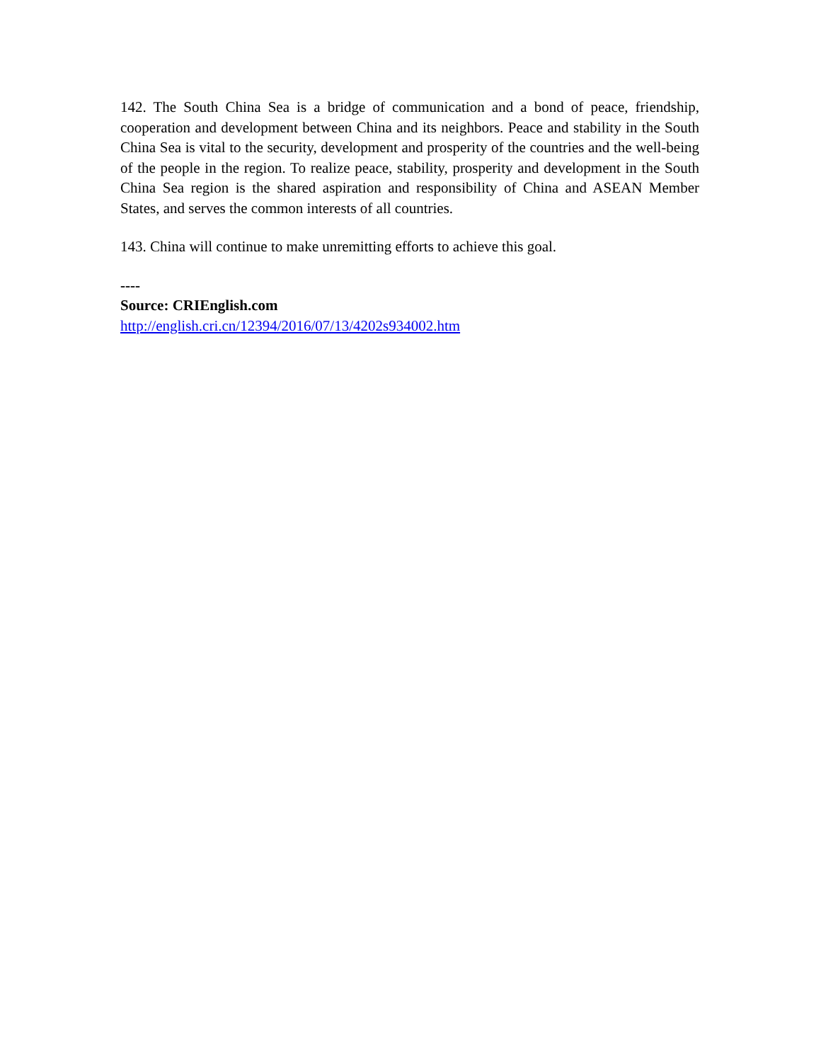142. The South China Sea is a bridge of communication and a bond of peace, friendship, cooperation and development between China and its neighbors. Peace and stability in the South China Sea is vital to the security, development and prosperity of the countries and the well-being of the people in the region. To realize peace, stability, prosperity and development in the South China Sea region is the shared aspiration and responsibility of China and ASEAN Member States, and serves the common interests of all countries.
143. China will continue to make unremitting efforts to achieve this goal.
----
Source: CRIEnglish.com
http://english.cri.cn/12394/2016/07/13/4202s934002.htm